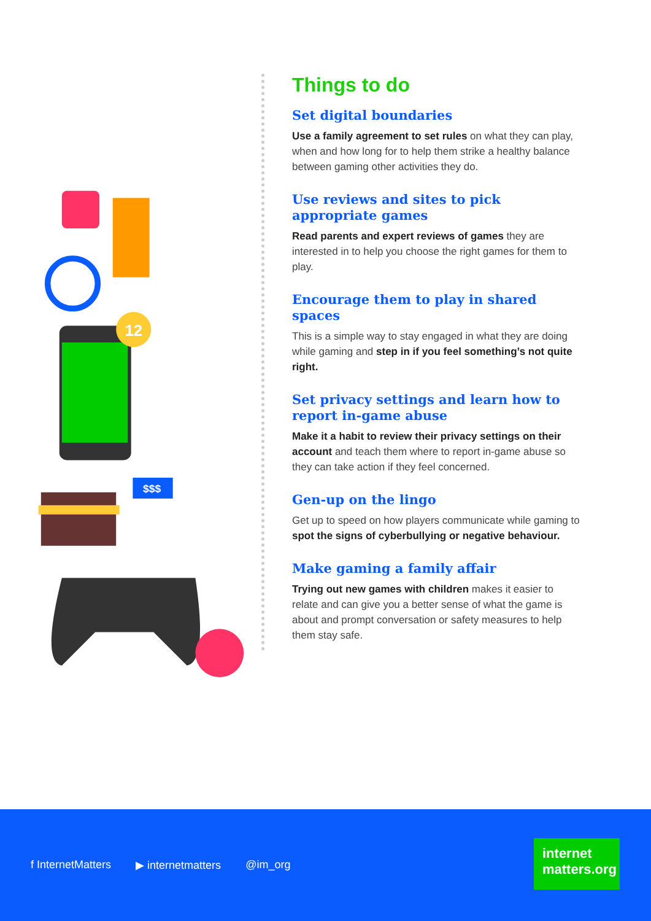12
$$$
Things to do
Set digital boundaries
Use a family agreement to set rules on what they can play, when and how long for to help them strike a healthy balance between gaming other activities they do.
Use reviews and sites to pick appropriate games
Read parents and expert reviews of games they are interested in to help you choose the right games for them to play.
Encourage them to play in shared spaces
This is a simple way to stay engaged in what they are doing while gaming and step in if you feel something’s not quite right.
Set privacy settings and learn how to report in-game abuse
Make it a habit to review their privacy settings on their account and teach them where to report in-game abuse so they can take action if they feel concerned.
Gen-up on the lingo
Get up to speed on how players communicate while gaming to spot the signs of cyberbullying or negative behaviour.
Make gaming a family affair
Trying out new games with children makes it easier to relate and can give you a better sense of what the game is about and prompt conversation or safety measures to help them stay safe.
f InternetMatters ▶ internetmatters @im_org
internet
matters.org